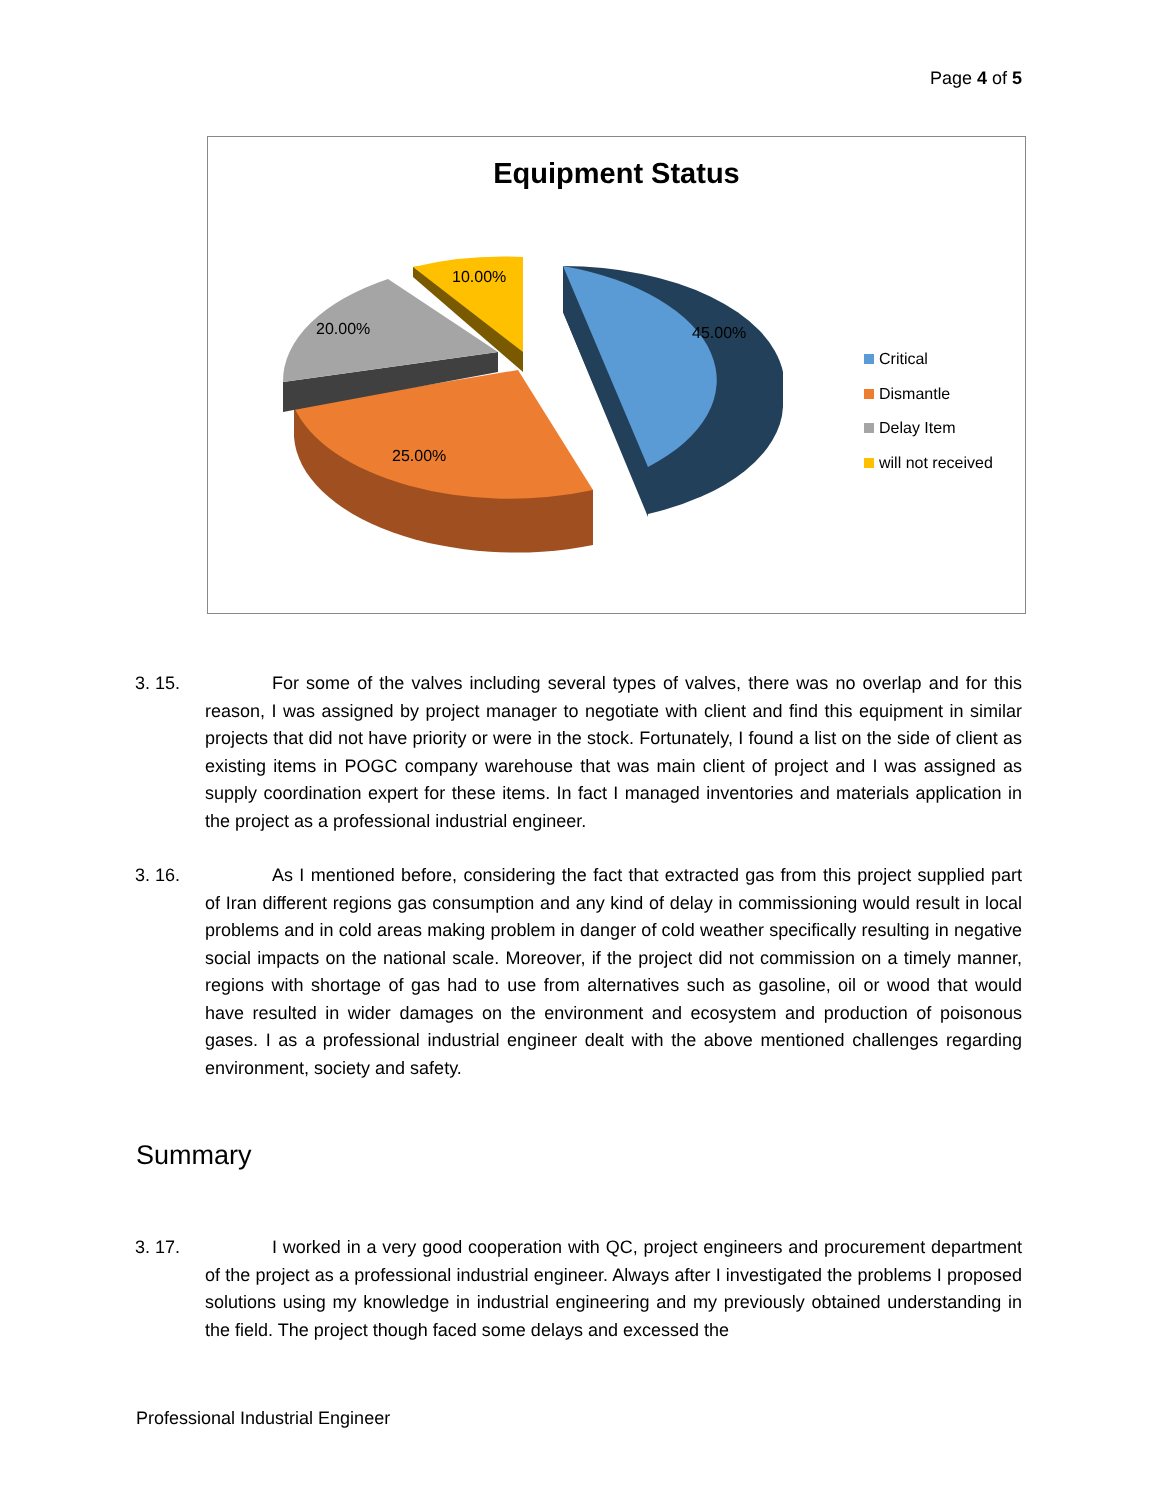Page 4 of 5
Equipment Status
45.00%
25.00%
20.00%
10.00%
Critical
Dismantle
Delay Item
will not received
3. 15. For some of the valves including several types of valves, there was no overlap and for this reason, I was assigned by project manager to negotiate with client and find this equipment in similar projects that did not have priority or were in the stock. Fortunately, I found a list on the side of client as existing items in POGC company warehouse that was main client of project and I was assigned as supply coordination expert for these items. In fact I managed inventories and materials application in the project as a professional industrial engineer.
3. 16. As I mentioned before, considering the fact that extracted gas from this project supplied part of Iran different regions gas consumption and any kind of delay in commissioning would result in local problems and in cold areas making problem in danger of cold weather specifically resulting in negative social impacts on the national scale. Moreover, if the project did not commission on a timely manner, regions with shortage of gas had to use from alternatives such as gasoline, oil or wood that would have resulted in wider damages on the environment and ecosystem and production of poisonous gases. I as a professional industrial engineer dealt with the above mentioned challenges regarding environment, society and safety.
Summary
3. 17. I worked in a very good cooperation with QC, project engineers and procurement department of the project as a professional industrial engineer. Always after I investigated the problems I proposed solutions using my knowledge in industrial engineering and my previously obtained understanding in the field. The project though faced some delays and excessed the
Professional Industrial Engineer